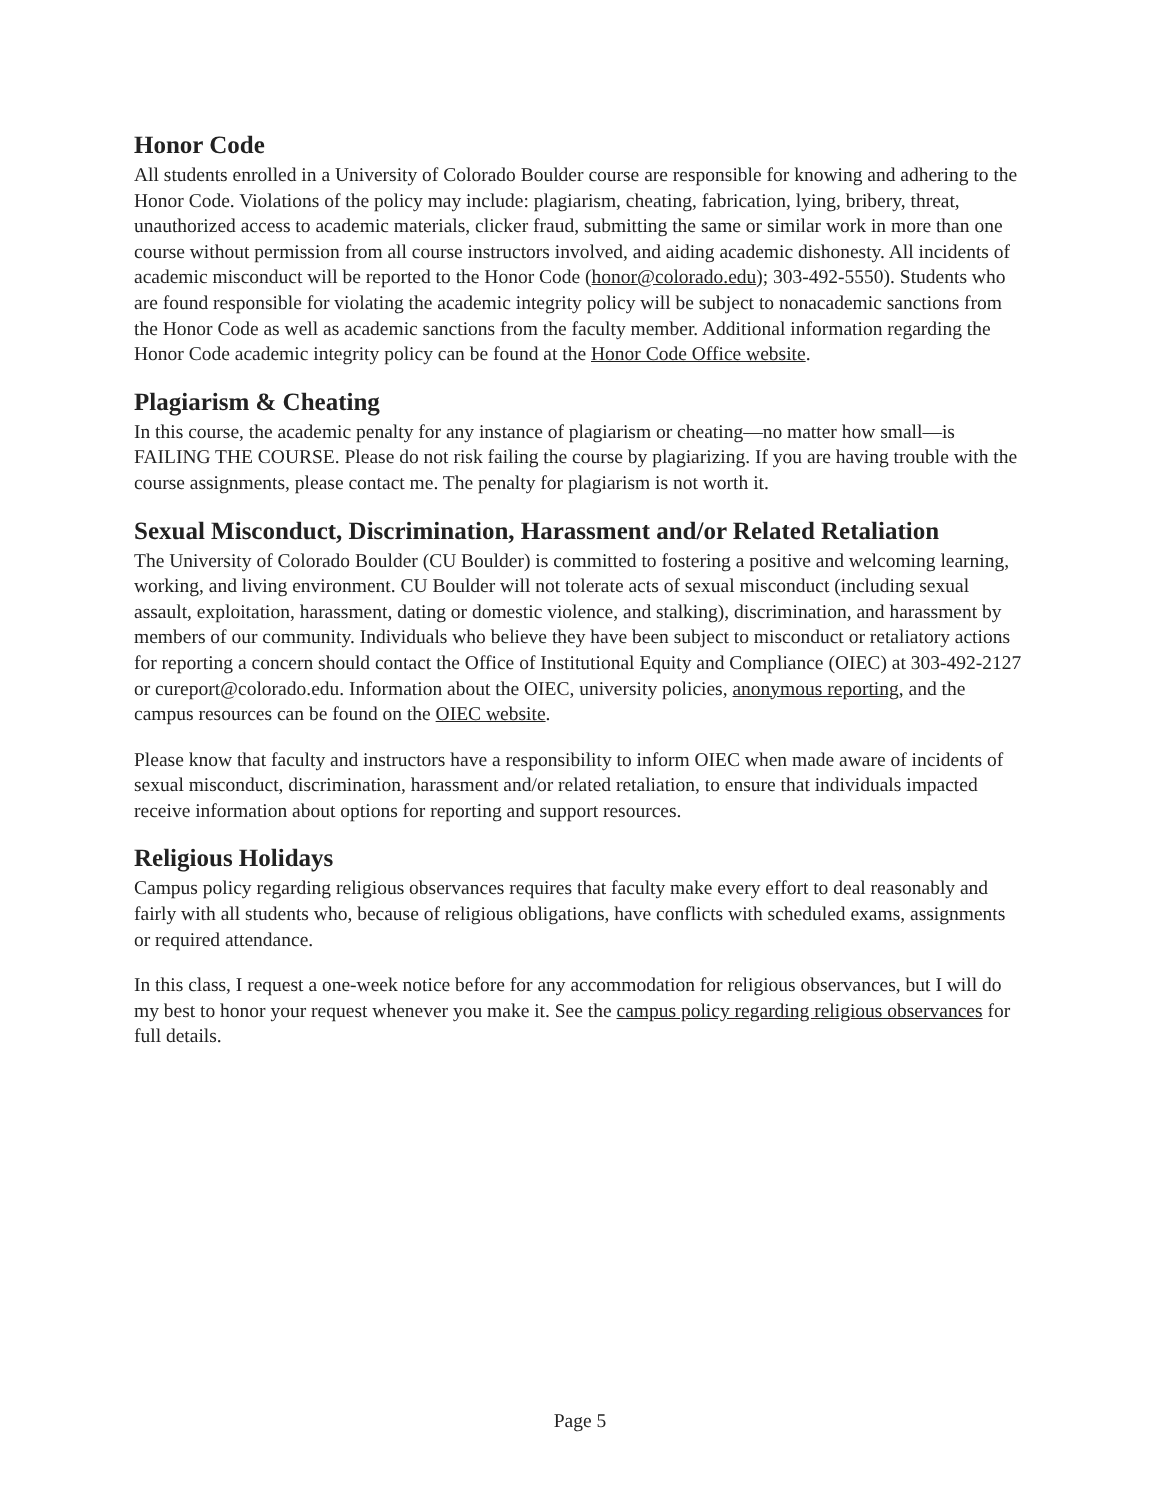Honor Code
All students enrolled in a University of Colorado Boulder course are responsible for knowing and adhering to the Honor Code. Violations of the policy may include: plagiarism, cheating, fabrication, lying, bribery, threat, unauthorized access to academic materials, clicker fraud, submitting the same or similar work in more than one course without permission from all course instructors involved, and aiding academic dishonesty. All incidents of academic misconduct will be reported to the Honor Code (honor@colorado.edu); 303-492-5550). Students who are found responsible for violating the academic integrity policy will be subject to nonacademic sanctions from the Honor Code as well as academic sanctions from the faculty member. Additional information regarding the Honor Code academic integrity policy can be found at the Honor Code Office website.
Plagiarism & Cheating
In this course, the academic penalty for any instance of plagiarism or cheating—no matter how small—is FAILING THE COURSE. Please do not risk failing the course by plagiarizing. If you are having trouble with the course assignments, please contact me. The penalty for plagiarism is not worth it.
Sexual Misconduct, Discrimination, Harassment and/or Related Retaliation
The University of Colorado Boulder (CU Boulder) is committed to fostering a positive and welcoming learning, working, and living environment. CU Boulder will not tolerate acts of sexual misconduct (including sexual assault, exploitation, harassment, dating or domestic violence, and stalking), discrimination, and harassment by members of our community. Individuals who believe they have been subject to misconduct or retaliatory actions for reporting a concern should contact the Office of Institutional Equity and Compliance (OIEC) at 303-492-2127 or cureport@colorado.edu. Information about the OIEC, university policies, anonymous reporting, and the campus resources can be found on the OIEC website.
Please know that faculty and instructors have a responsibility to inform OIEC when made aware of incidents of sexual misconduct, discrimination, harassment and/or related retaliation, to ensure that individuals impacted receive information about options for reporting and support resources.
Religious Holidays
Campus policy regarding religious observances requires that faculty make every effort to deal reasonably and fairly with all students who, because of religious obligations, have conflicts with scheduled exams, assignments or required attendance.
In this class, I request a one-week notice before for any accommodation for religious observances, but I will do my best to honor your request whenever you make it. See the campus policy regarding religious observances for full details.
Page 5